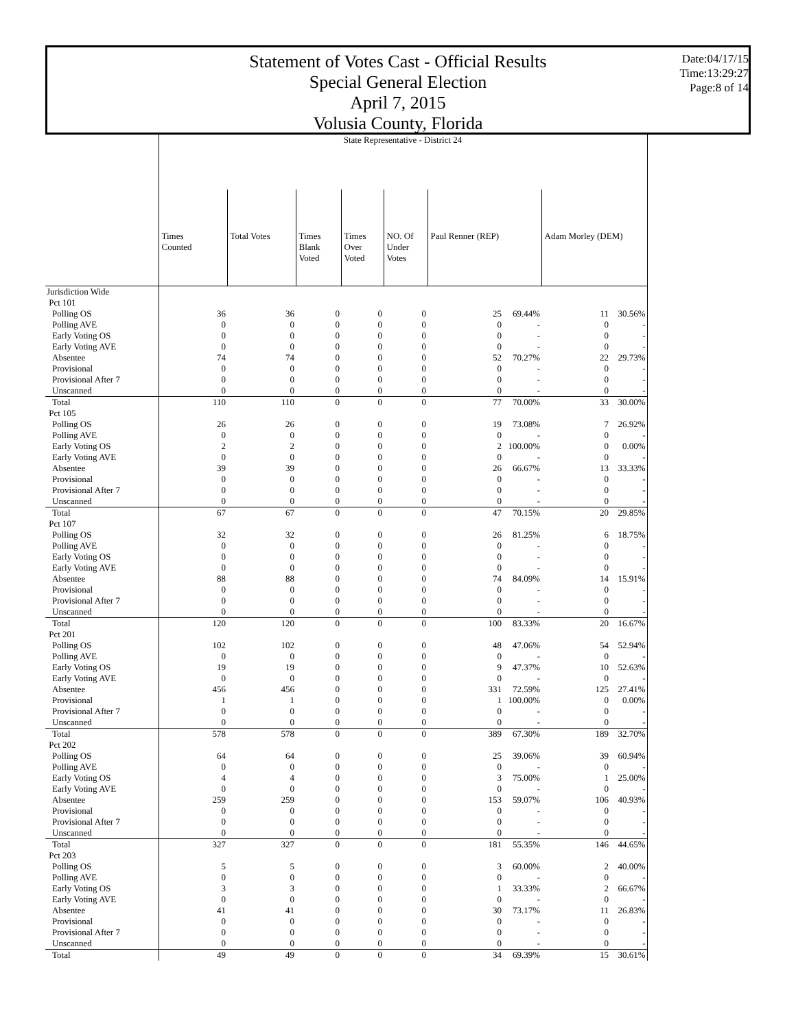Statement of Votes Cast - Official Results
Special General Election
April 7, 2015
Volusia County, Florida
Date:04/17/15
Time:13:29:27
Page:8 of 14
| | State Representative - District 24 | | | | | | | | |
| --- | --- | --- | --- | --- | --- | --- | --- | --- | --- |
| | Times Counted | Total Votes | Times Blank Voted | Times Over Voted | NO. Of Under Votes | Paul Renner (REP) | | Adam Morley (DEM) | |
| Jurisdiction Wide | | | | | | | | | |
| Pct 101 | | | | | | | | | |
| Polling OS | 36 | 36 | 0 | 0 | 0 | 25 | 69.44% | 11 | 30.56% |
| Polling AVE | 0 | 0 | 0 | 0 | 0 | 0 | - | 0 | - |
| Early Voting OS | 0 | 0 | 0 | 0 | 0 | 0 | - | 0 | - |
| Early Voting AVE | 0 | 0 | 0 | 0 | 0 | 0 | - | 0 | - |
| Absentee | 74 | 74 | 0 | 0 | 0 | 52 | 70.27% | 22 | 29.73% |
| Provisional | 0 | 0 | 0 | 0 | 0 | 0 | - | 0 | - |
| Provisional After 7 | 0 | 0 | 0 | 0 | 0 | 0 | - | 0 | - |
| Unscanned | 0 | 0 | 0 | 0 | 0 | 0 | - | 0 | - |
| Total | 110 | 110 | 0 | 0 | 0 | 77 | 70.00% | 33 | 30.00% |
| Pct 105 | | | | | | | | | |
| Polling OS | 26 | 26 | 0 | 0 | 0 | 19 | 73.08% | 7 | 26.92% |
| Polling AVE | 0 | 0 | 0 | 0 | 0 | 0 | - | 0 | - |
| Early Voting OS | 2 | 2 | 0 | 0 | 0 | 2 | 100.00% | 0 | 0.00% |
| Early Voting AVE | 0 | 0 | 0 | 0 | 0 | 0 | - | 0 | - |
| Absentee | 39 | 39 | 0 | 0 | 0 | 26 | 66.67% | 13 | 33.33% |
| Provisional | 0 | 0 | 0 | 0 | 0 | 0 | - | 0 | - |
| Provisional After 7 | 0 | 0 | 0 | 0 | 0 | 0 | - | 0 | - |
| Unscanned | 0 | 0 | 0 | 0 | 0 | 0 | - | 0 | - |
| Total | 67 | 67 | 0 | 0 | 0 | 47 | 70.15% | 20 | 29.85% |
| Pct 107 | | | | | | | | | |
| Polling OS | 32 | 32 | 0 | 0 | 0 | 26 | 81.25% | 6 | 18.75% |
| Polling AVE | 0 | 0 | 0 | 0 | 0 | 0 | - | 0 | - |
| Early Voting OS | 0 | 0 | 0 | 0 | 0 | 0 | - | 0 | - |
| Early Voting AVE | 0 | 0 | 0 | 0 | 0 | 0 | - | 0 | - |
| Absentee | 88 | 88 | 0 | 0 | 0 | 74 | 84.09% | 14 | 15.91% |
| Provisional | 0 | 0 | 0 | 0 | 0 | 0 | - | 0 | - |
| Provisional After 7 | 0 | 0 | 0 | 0 | 0 | 0 | - | 0 | - |
| Unscanned | 0 | 0 | 0 | 0 | 0 | 0 | - | 0 | - |
| Total | 120 | 120 | 0 | 0 | 0 | 100 | 83.33% | 20 | 16.67% |
| Pct 201 | | | | | | | | | |
| Polling OS | 102 | 102 | 0 | 0 | 0 | 48 | 47.06% | 54 | 52.94% |
| Polling AVE | 0 | 0 | 0 | 0 | 0 | 0 | - | 0 | - |
| Early Voting OS | 19 | 19 | 0 | 0 | 0 | 9 | 47.37% | 10 | 52.63% |
| Early Voting AVE | 0 | 0 | 0 | 0 | 0 | 0 | - | 0 | - |
| Absentee | 456 | 456 | 0 | 0 | 0 | 331 | 72.59% | 125 | 27.41% |
| Provisional | 1 | 1 | 0 | 0 | 0 | 1 | 100.00% | 0 | 0.00% |
| Provisional After 7 | 0 | 0 | 0 | 0 | 0 | 0 | - | 0 | - |
| Unscanned | 0 | 0 | 0 | 0 | 0 | 0 | - | 0 | - |
| Total | 578 | 578 | 0 | 0 | 0 | 389 | 67.30% | 189 | 32.70% |
| Pct 202 | | | | | | | | | |
| Polling OS | 64 | 64 | 0 | 0 | 0 | 25 | 39.06% | 39 | 60.94% |
| Polling AVE | 0 | 0 | 0 | 0 | 0 | 0 | - | 0 | - |
| Early Voting OS | 4 | 4 | 0 | 0 | 0 | 3 | 75.00% | 1 | 25.00% |
| Early Voting AVE | 0 | 0 | 0 | 0 | 0 | 0 | - | 0 | - |
| Absentee | 259 | 259 | 0 | 0 | 0 | 153 | 59.07% | 106 | 40.93% |
| Provisional | 0 | 0 | 0 | 0 | 0 | 0 | - | 0 | - |
| Provisional After 7 | 0 | 0 | 0 | 0 | 0 | 0 | - | 0 | - |
| Unscanned | 0 | 0 | 0 | 0 | 0 | 0 | - | 0 | - |
| Total | 327 | 327 | 0 | 0 | 0 | 181 | 55.35% | 146 | 44.65% |
| Pct 203 | | | | | | | | | |
| Polling OS | 5 | 5 | 0 | 0 | 0 | 3 | 60.00% | 2 | 40.00% |
| Polling AVE | 0 | 0 | 0 | 0 | 0 | 0 | - | 0 | - |
| Early Voting OS | 3 | 3 | 0 | 0 | 0 | 1 | 33.33% | 2 | 66.67% |
| Early Voting AVE | 0 | 0 | 0 | 0 | 0 | 0 | - | 0 | - |
| Absentee | 41 | 41 | 0 | 0 | 0 | 30 | 73.17% | 11 | 26.83% |
| Provisional | 0 | 0 | 0 | 0 | 0 | 0 | - | 0 | - |
| Provisional After 7 | 0 | 0 | 0 | 0 | 0 | 0 | - | 0 | - |
| Unscanned | 0 | 0 | 0 | 0 | 0 | 0 | - | 0 | - |
| Total | 49 | 49 | 0 | 0 | 0 | 34 | 69.39% | 15 | 30.61% |